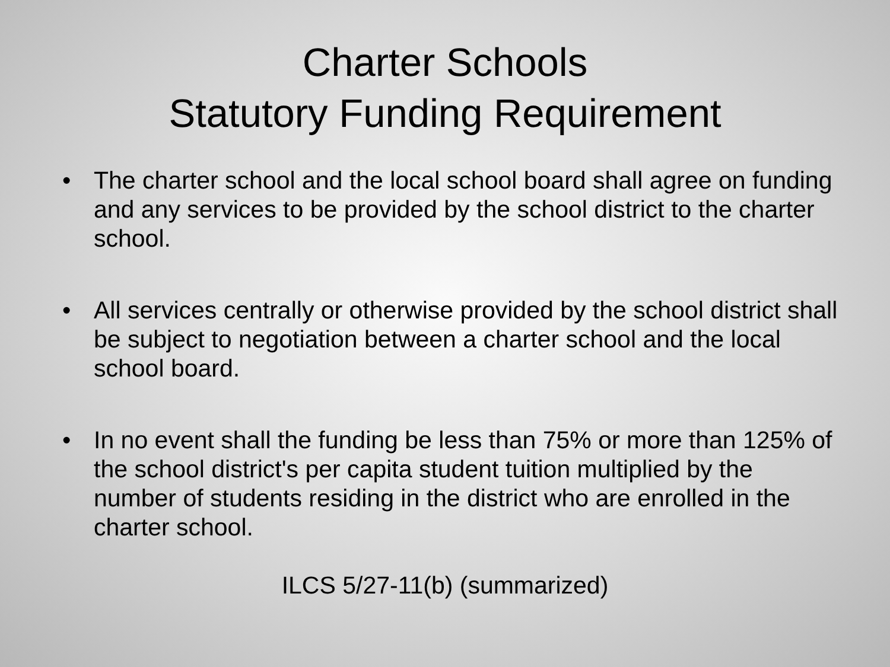Charter Schools
Statutory Funding Requirement
• The charter school and the local school board shall agree on funding and any services to be provided by the school district to the charter school.
• All services centrally or otherwise provided by the school district shall be subject to negotiation between a charter school and the local school board.
• In no event shall the funding be less than 75% or more than 125% of the school district's per capita student tuition multiplied by the number of students residing in the district who are enrolled in the charter school.
ILCS 5/27-11(b) (summarized)